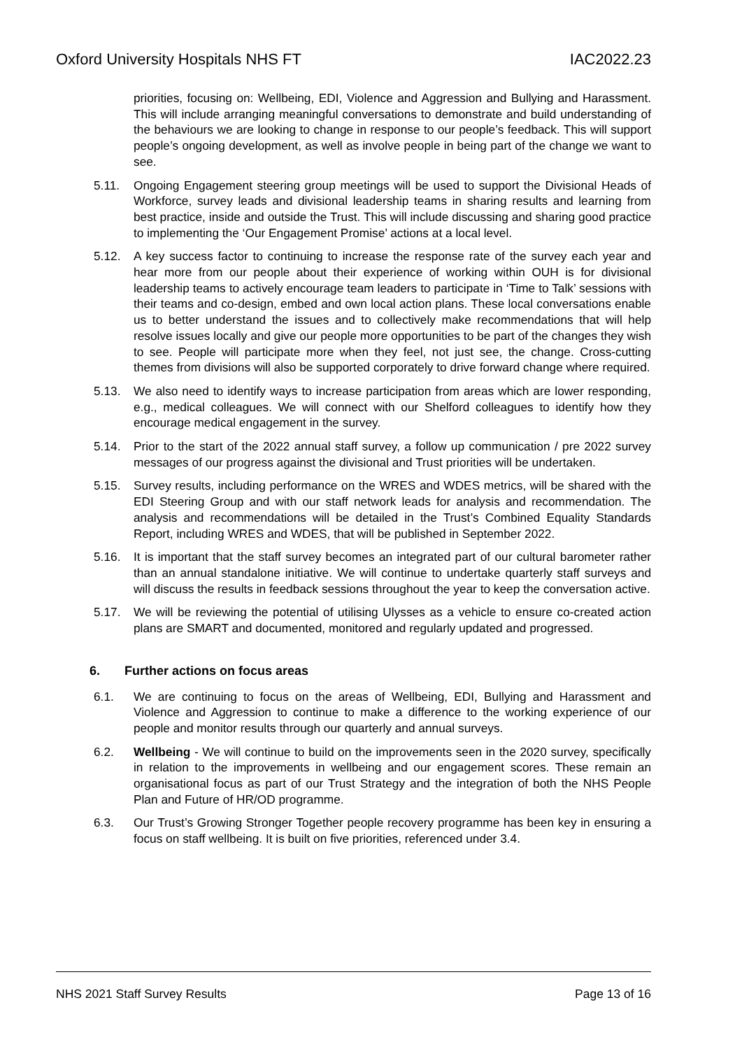Oxford University Hospitals NHS FT IAC2022.23
priorities, focusing on: Wellbeing, EDI, Violence and Aggression and Bullying and Harassment. This will include arranging meaningful conversations to demonstrate and build understanding of the behaviours we are looking to change in response to our people’s feedback. This will support people’s ongoing development, as well as involve people in being part of the change we want to see.
5.11. Ongoing Engagement steering group meetings will be used to support the Divisional Heads of Workforce, survey leads and divisional leadership teams in sharing results and learning from best practice, inside and outside the Trust. This will include discussing and sharing good practice to implementing the ‘Our Engagement Promise’ actions at a local level.
5.12. A key success factor to continuing to increase the response rate of the survey each year and hear more from our people about their experience of working within OUH is for divisional leadership teams to actively encourage team leaders to participate in ‘Time to Talk’ sessions with their teams and co-design, embed and own local action plans. These local conversations enable us to better understand the issues and to collectively make recommendations that will help resolve issues locally and give our people more opportunities to be part of the changes they wish to see. People will participate more when they feel, not just see, the change. Cross-cutting themes from divisions will also be supported corporately to drive forward change where required.
5.13. We also need to identify ways to increase participation from areas which are lower responding, e.g., medical colleagues. We will connect with our Shelford colleagues to identify how they encourage medical engagement in the survey.
5.14. Prior to the start of the 2022 annual staff survey, a follow up communication / pre 2022 survey messages of our progress against the divisional and Trust priorities will be undertaken.
5.15. Survey results, including performance on the WRES and WDES metrics, will be shared with the EDI Steering Group and with our staff network leads for analysis and recommendation. The analysis and recommendations will be detailed in the Trust’s Combined Equality Standards Report, including WRES and WDES, that will be published in September 2022.
5.16. It is important that the staff survey becomes an integrated part of our cultural barometer rather than an annual standalone initiative. We will continue to undertake quarterly staff surveys and will discuss the results in feedback sessions throughout the year to keep the conversation active.
5.17. We will be reviewing the potential of utilising Ulysses as a vehicle to ensure co-created action plans are SMART and documented, monitored and regularly updated and progressed.
6. Further actions on focus areas
6.1. We are continuing to focus on the areas of Wellbeing, EDI, Bullying and Harassment and Violence and Aggression to continue to make a difference to the working experience of our people and monitor results through our quarterly and annual surveys.
6.2. Wellbeing - We will continue to build on the improvements seen in the 2020 survey, specifically in relation to the improvements in wellbeing and our engagement scores. These remain an organisational focus as part of our Trust Strategy and the integration of both the NHS People Plan and Future of HR/OD programme.
6.3. Our Trust’s Growing Stronger Together people recovery programme has been key in ensuring a focus on staff wellbeing. It is built on five priorities, referenced under 3.4.
NHS 2021 Staff Survey Results Page 13 of 16